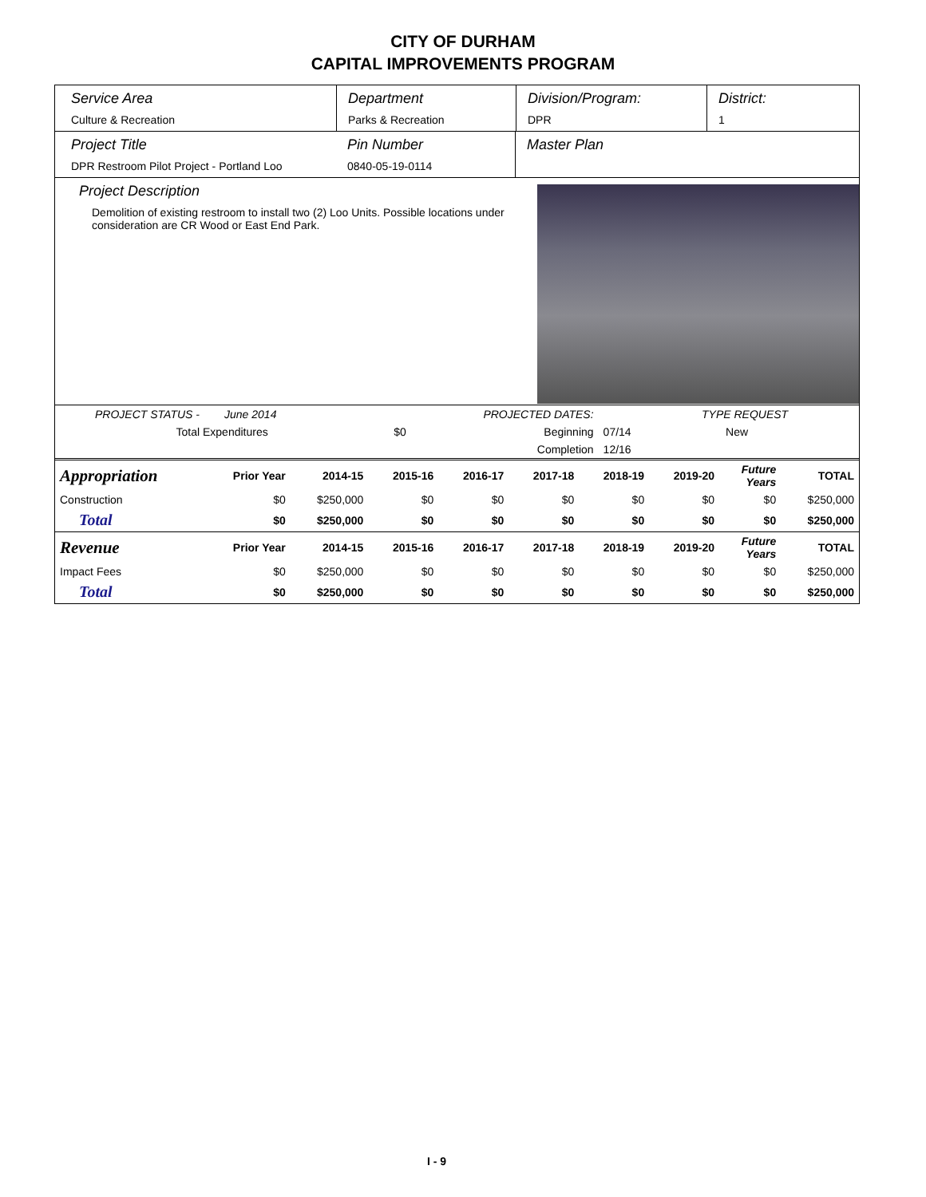CITY OF DURHAM
CAPITAL IMPROVEMENTS PROGRAM
Service Area
Culture & Recreation
Department
Parks & Recreation
Division/Program:
DPR
District:
1
Project Title
DPR Restroom Pilot Project - Portland Loo
Pin Number
0840-05-19-0114
Master Plan
Project Description
Demolition of existing restroom to install two (2) Loo Units. Possible locations under consideration are CR Wood or East End Park.
| PROJECT STATUS - June 2014 | | PROJECTED DATES: | | TYPE REQUEST |
| Total Expenditures | $0 | Beginning | 07/14 | New |
| | | Completion | 12/16 | |
| Appropriation | Prior Year | 2014-15 | 2015-16 | 2016-17 | 2017-18 | 2018-19 | 2019-20 | Future Years | TOTAL |
| Construction | $0 | $250,000 | $0 | $0 | $0 | $0 | $0 | $0 | $250,000 |
| Total | $0 | $250,000 | $0 | $0 | $0 | $0 | $0 | $0 | $250,000 |
| Revenue | Prior Year | 2014-15 | 2015-16 | 2016-17 | 2017-18 | 2018-19 | 2019-20 | Future Years | TOTAL |
| Impact Fees | $0 | $250,000 | $0 | $0 | $0 | $0 | $0 | $0 | $250,000 |
| Total | $0 | $250,000 | $0 | $0 | $0 | $0 | $0 | $0 | $250,000 |
I - 9